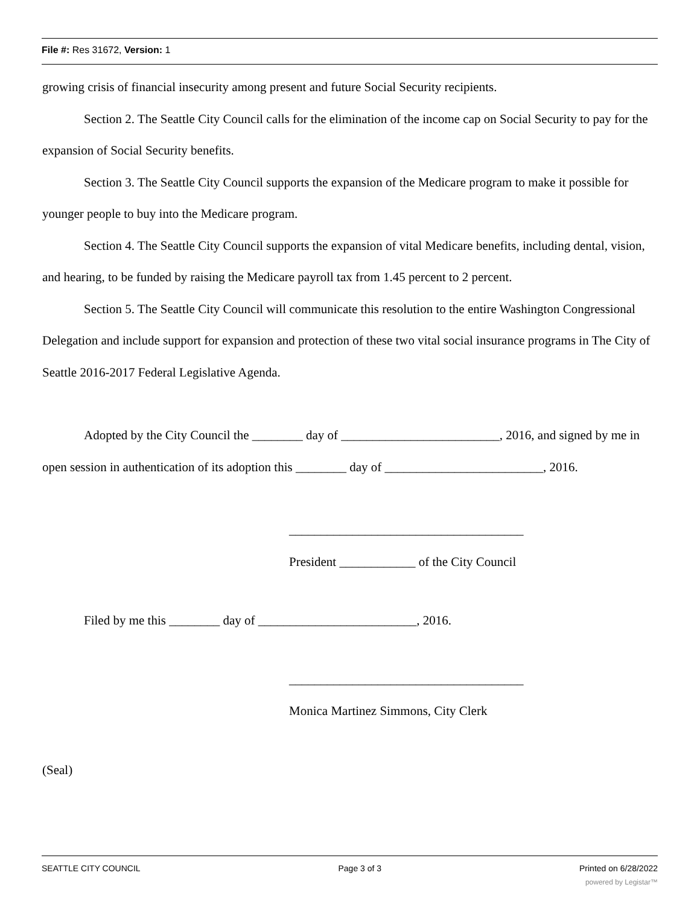File #: Res 31672, Version: 1
growing crisis of financial insecurity among present and future Social Security recipients.
Section 2. The Seattle City Council calls for the elimination of the income cap on Social Security to pay for the expansion of Social Security benefits.
Section 3. The Seattle City Council supports the expansion of the Medicare program to make it possible for younger people to buy into the Medicare program.
Section 4. The Seattle City Council supports the expansion of vital Medicare benefits, including dental, vision, and hearing, to be funded by raising the Medicare payroll tax from 1.45 percent to 2 percent.
Section 5. The Seattle City Council will communicate this resolution to the entire Washington Congressional Delegation and include support for expansion and protection of these two vital social insurance programs in The City of Seattle 2016-2017 Federal Legislative Agenda.
Adopted by the City Council the ________ day of _________________________, 2016, and signed by me in open session in authentication of its adoption this ________ day of _________________________, 2016.
_____________________________________
President ____________ of the City Council
Filed by me this ________ day of _________________________, 2016.
_____________________________________
Monica Martinez Simmons, City Clerk
(Seal)
SEATTLE CITY COUNCIL Page 3 of 3 Printed on 6/28/2022
powered by Legistar™